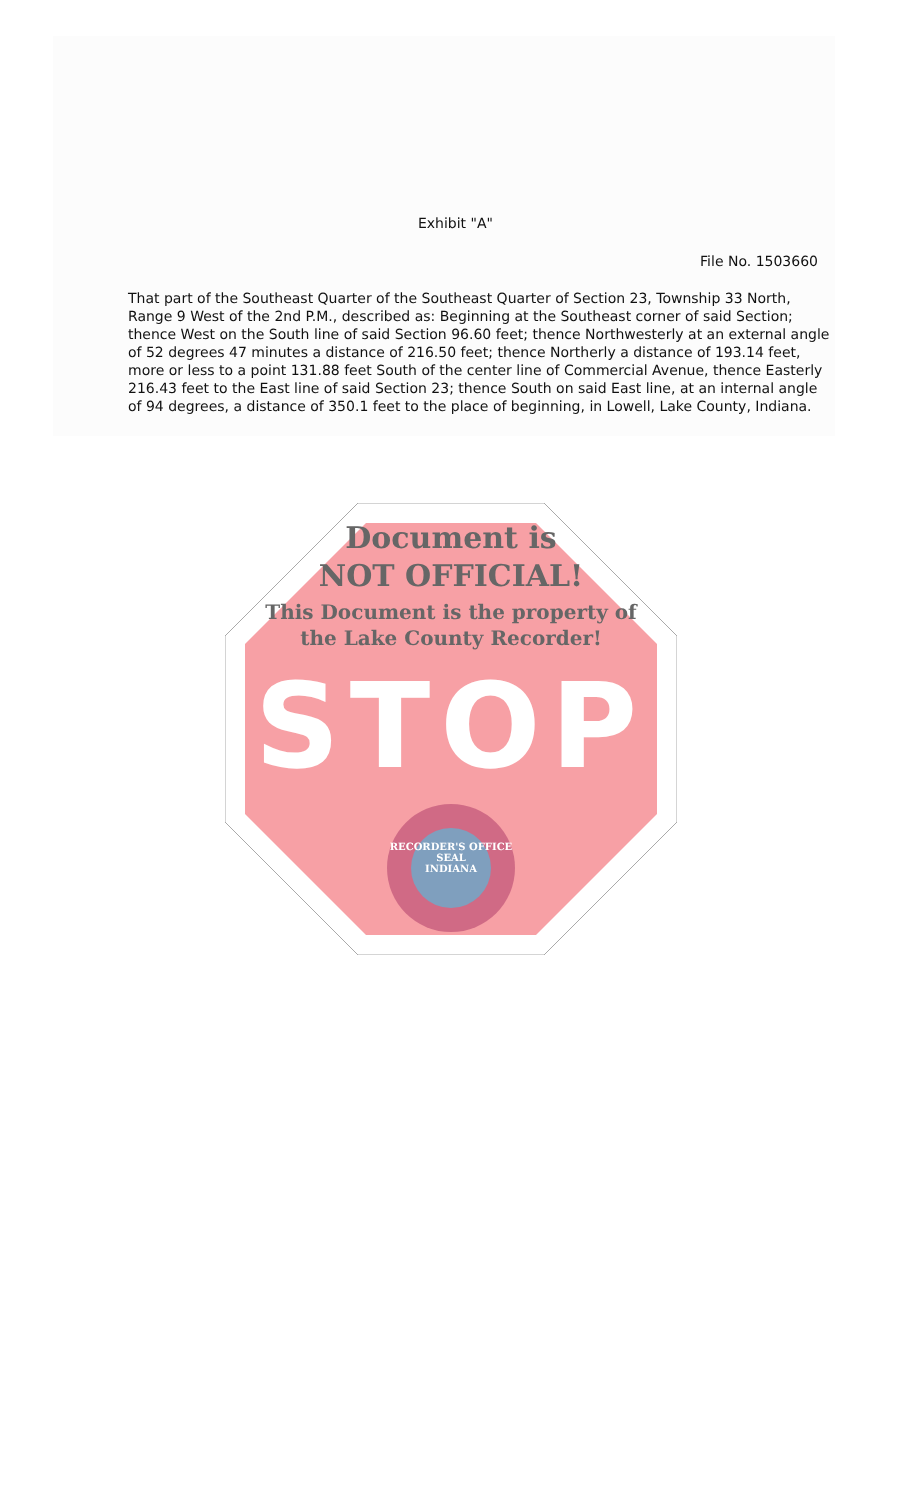Exhibit "A"
File No. 1503660
That part of the Southeast Quarter of the Southeast Quarter of Section 23, Township 33 North, Range 9 West of the 2nd P.M., described as: Beginning at the Southeast corner of said Section; thence West on the South line of said Section 96.60 feet; thence Northwesterly at an external angle of 52 degrees 47 minutes a distance of 216.50 feet; thence Northerly a distance of 193.14 feet, more or less to a point 131.88 feet South of the center line of Commercial Avenue, thence Easterly 216.43 feet to the East line of said Section 23; thence South on said East line, at an internal angle of 94 degrees, a distance of 350.1 feet to the place of beginning, in Lowell, Lake County, Indiana.
Document is
NOT OFFICIAL!
This Document is the property of
the Lake County Recorder!
STOP
RECORDER'S OFFICE
SEAL
INDIANA